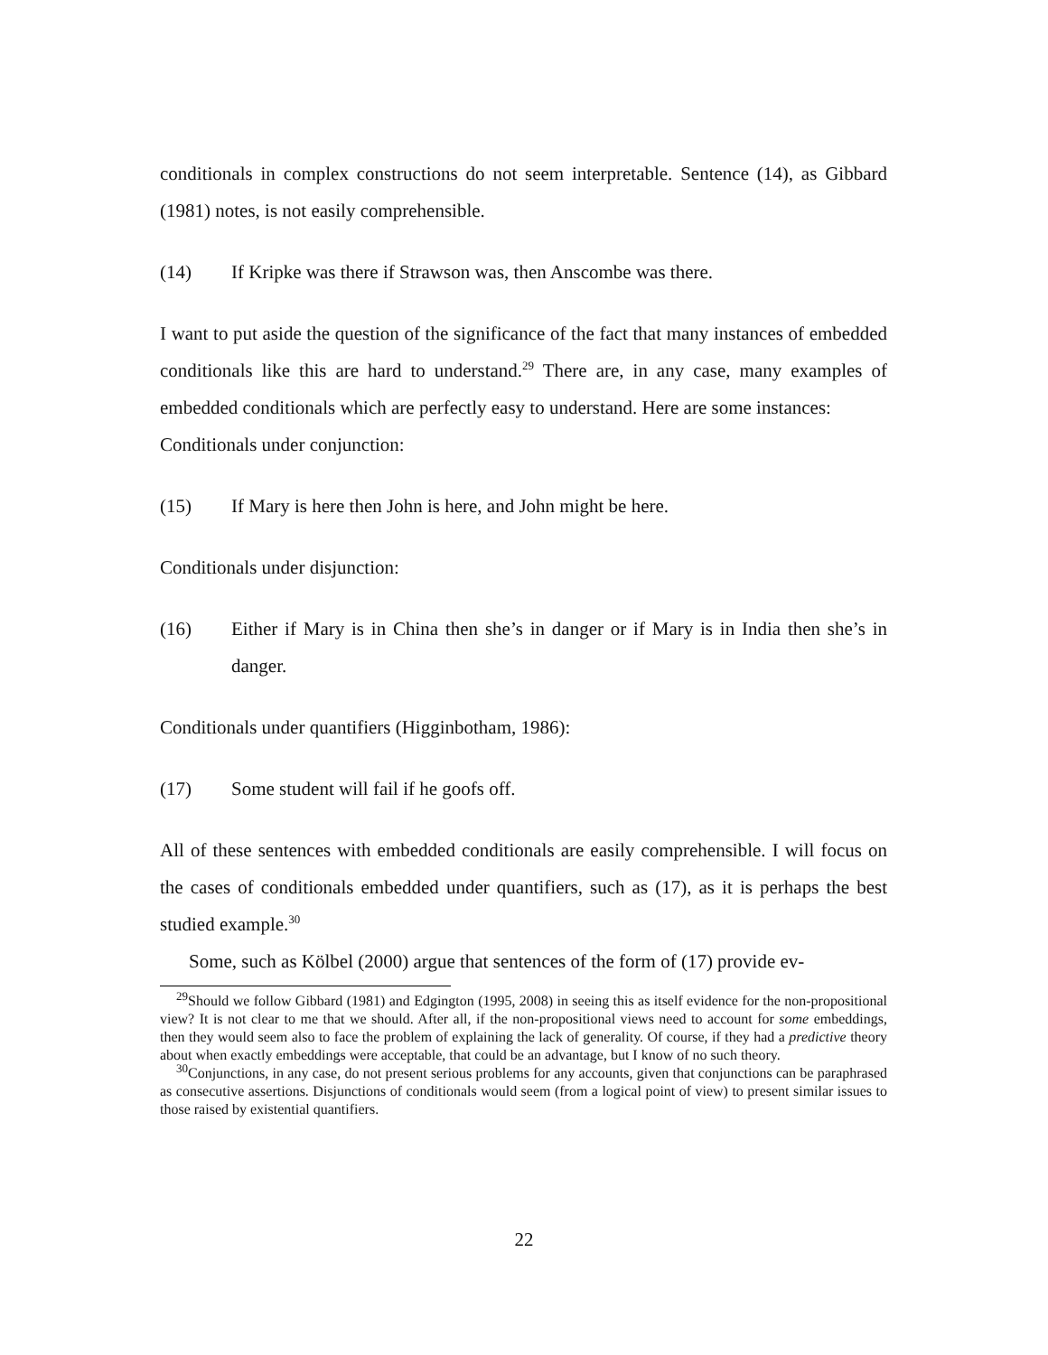conditionals in complex constructions do not seem interpretable. Sentence (14), as Gibbard (1981) notes, is not easily comprehensible.
(14) If Kripke was there if Strawson was, then Anscombe was there.
I want to put aside the question of the significance of the fact that many instances of embedded conditionals like this are hard to understand.<sup>29</sup> There are, in any case, many examples of embedded conditionals which are perfectly easy to understand. Here are some instances:
Conditionals under conjunction:
(15) If Mary is here then John is here, and John might be here.
Conditionals under disjunction:
(16) Either if Mary is in China then she’s in danger or if Mary is in India then she’s in danger.
Conditionals under quantifiers (Higginbotham, 1986):
(17) Some student will fail if he goofs off.
All of these sentences with embedded conditionals are easily comprehensible. I will focus on the cases of conditionals embedded under quantifiers, such as (17), as it is perhaps the best studied example.<sup>30</sup>
Some, such as Kölbel (2000) argue that sentences of the form of (17) provide ev-
<sup>29</sup> Should we follow Gibbard (1981) and Edgington (1995, 2008) in seeing this as itself evidence for the non-propositional view? It is not clear to me that we should. After all, if the non-propositional views need to account for some embeddings, then they would seem also to face the problem of explaining the lack of generality. Of course, if they had a predictive theory about when exactly embeddings were acceptable, that could be an advantage, but I know of no such theory.
<sup>30</sup> Conjunctions, in any case, do not present serious problems for any accounts, given that conjunctions can be paraphrased as consecutive assertions. Disjunctions of conditionals would seem (from a logical point of view) to present similar issues to those raised by existential quantifiers.
22